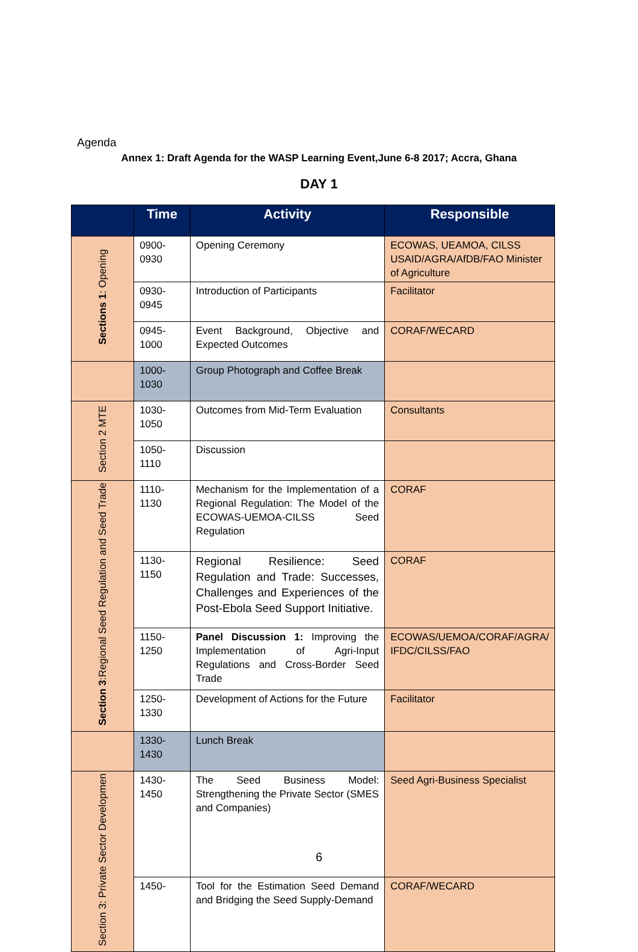Agenda
Annex 1: Draft Agenda for the WASP Learning Event,June 6-8 2017; Accra, Ghana
DAY 1
| | Time | Activity | Responsible |
| --- | --- | --- | --- |
| Sections 1 : Opening | 0900- 0930 | Opening Ceremony | ECOWAS, UEAMOA, CILSS USAID/AGRA/AfDB/FAO Minister of Agriculture |
| | 0930- 0945 | Introduction of Participants | Facilitator |
| | 0945- 1000 | Event Background, Objective and Expected Outcomes | CORAF/WECARD |
| | 1000- 1030 | Group Photograph and Coffee Break | |
| Section 2 MTE | 1030- 1050 | Outcomes from Mid-Term Evaluation | Consultants |
| | 1050- 1110 | Discussion | |
| Section 3 :Regional Seed Regulation and Seed Trade | 1110- 1130 | Mechanism for the Implementation of a Regional Regulation: The Model of the ECOWAS-UEMOA-CILSS Seed Regulation | CORAF |
| | 1130- 1150 | Regional Resilience: Seed Regulation and Trade: Successes, Challenges and Experiences of the Post-Ebola Seed Support Initiative. | CORAF |
| | 1150- 1250 | Panel Discussion 1: Improving the Implementation of Agri-Input Regulations and Cross-Border Seed Trade | ECOWAS/UEMOA/CORAF/AGRA/ IFDC/CILSS/FAO |
| | 1250- 1330 | Development of Actions for the Future | Facilitator |
| | 1330- 1430 | Lunch Break | |
| Section 3: Private Sector Developmen | 1430- 1450 | The Seed Business Model: Strengthening the Private Sector (SMES and Companies) | Seed Agri-Business Specialist |
| | 1450- | Tool for the Estimation Seed Demand and Bridging the Seed Supply-Demand | CORAF/WECARD |
6